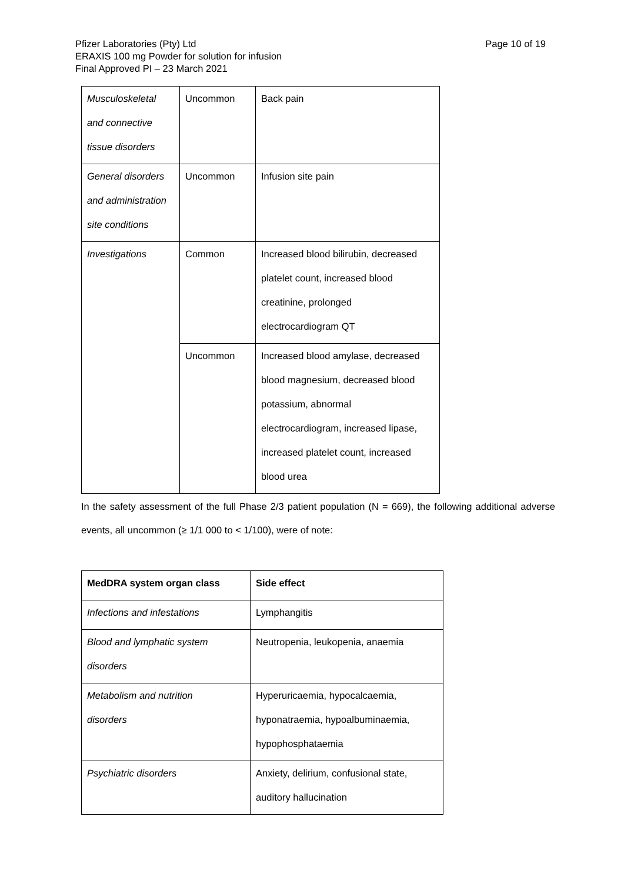Page 10 of 19 Pfizer Laboratories (Pty) Ltd
ERAXIS 100 mg Powder for solution for infusion
Final Approved PI – 23 March 2021
| Musculoskeletal and connective tissue disorders | Uncommon | Back pain |
| General disorders and administration site conditions | Uncommon | Infusion site pain |
| Investigations | Common | Increased blood bilirubin, decreased platelet count, increased blood creatinine, prolonged electrocardiogram QT |
| | Uncommon | Increased blood amylase, decreased blood magnesium, decreased blood potassium, abnormal electrocardiogram, increased lipase, increased platelet count, increased blood urea |
In the safety assessment of the full Phase 2/3 patient population (N = 669), the following additional adverse events, all uncommon (≥ 1/1 000 to < 1/100), were of note:
| MedDRA system organ class | Side effect |
| --- | --- |
| Infections and infestations | Lymphangitis |
| Blood and lymphatic system disorders | Neutropenia, leukopenia, anaemia |
| Metabolism and nutrition disorders | Hyperuricaemia, hypocalcaemia, hyponatraemia, hypoalbuminaemia, hypophosphataemia |
| Psychiatric disorders | Anxiety, delirium, confusional state, auditory hallucination |